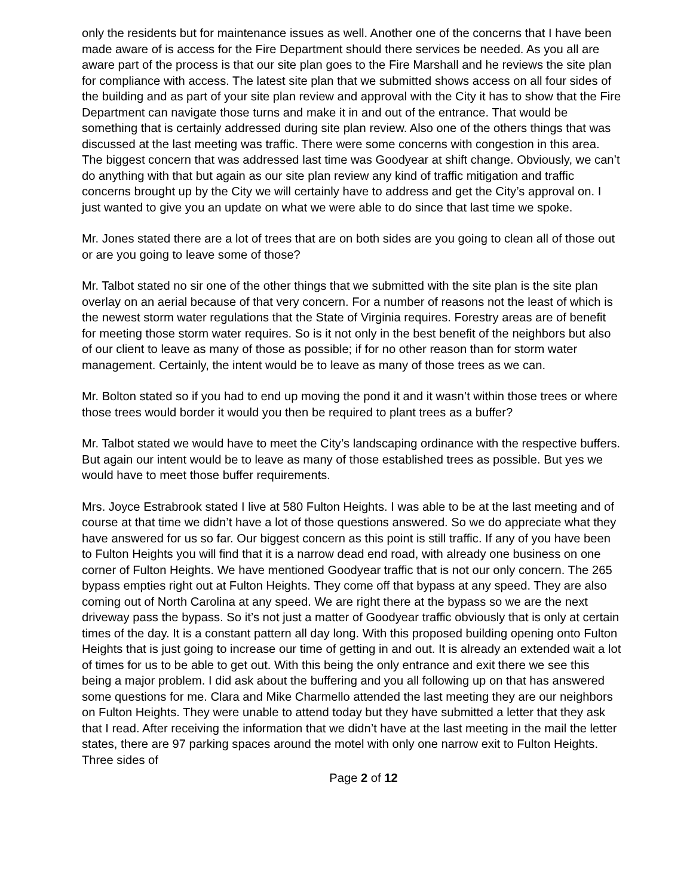only the residents but for maintenance issues as well. Another one of the concerns that I have been made aware of is access for the Fire Department should there services be needed. As you all are aware part of the process is that our site plan goes to the Fire Marshall and he reviews the site plan for compliance with access. The latest site plan that we submitted shows access on all four sides of the building and as part of your site plan review and approval with the City it has to show that the Fire Department can navigate those turns and make it in and out of the entrance. That would be something that is certainly addressed during site plan review. Also one of the others things that was discussed at the last meeting was traffic. There were some concerns with congestion in this area. The biggest concern that was addressed last time was Goodyear at shift change. Obviously, we can’t do anything with that but again as our site plan review any kind of traffic mitigation and traffic concerns brought up by the City we will certainly have to address and get the City’s approval on. I just wanted to give you an update on what we were able to do since that last time we spoke.
Mr. Jones stated there are a lot of trees that are on both sides are you going to clean all of those out or are you going to leave some of those?
Mr. Talbot stated no sir one of the other things that we submitted with the site plan is the site plan overlay on an aerial because of that very concern. For a number of reasons not the least of which is the newest storm water regulations that the State of Virginia requires. Forestry areas are of benefit for meeting those storm water requires. So is it not only in the best benefit of the neighbors but also of our client to leave as many of those as possible; if for no other reason than for storm water management. Certainly, the intent would be to leave as many of those trees as we can.
Mr. Bolton stated so if you had to end up moving the pond it and it wasn’t within those trees or where those trees would border it would you then be required to plant trees as a buffer?
Mr. Talbot stated we would have to meet the City’s landscaping ordinance with the respective buffers. But again our intent would be to leave as many of those established trees as possible. But yes we would have to meet those buffer requirements.
Mrs. Joyce Estrabrook stated I live at 580 Fulton Heights. I was able to be at the last meeting and of course at that time we didn’t have a lot of those questions answered. So we do appreciate what they have answered for us so far. Our biggest concern as this point is still traffic. If any of you have been to Fulton Heights you will find that it is a narrow dead end road, with already one business on one corner of Fulton Heights. We have mentioned Goodyear traffic that is not our only concern. The 265 bypass empties right out at Fulton Heights. They come off that bypass at any speed. They are also coming out of North Carolina at any speed. We are right there at the bypass so we are the next driveway pass the bypass. So it’s not just a matter of Goodyear traffic obviously that is only at certain times of the day. It is a constant pattern all day long. With this proposed building opening onto Fulton Heights that is just going to increase our time of getting in and out. It is already an extended wait a lot of times for us to be able to get out. With this being the only entrance and exit there we see this being a major problem. I did ask about the buffering and you all following up on that has answered some questions for me. Clara and Mike Charmello attended the last meeting they are our neighbors on Fulton Heights. They were unable to attend today but they have submitted a letter that they ask that I read. After receiving the information that we didn’t have at the last meeting in the mail the letter states, there are 97 parking spaces around the motel with only one narrow exit to Fulton Heights. Three sides of
Page 2 of 12